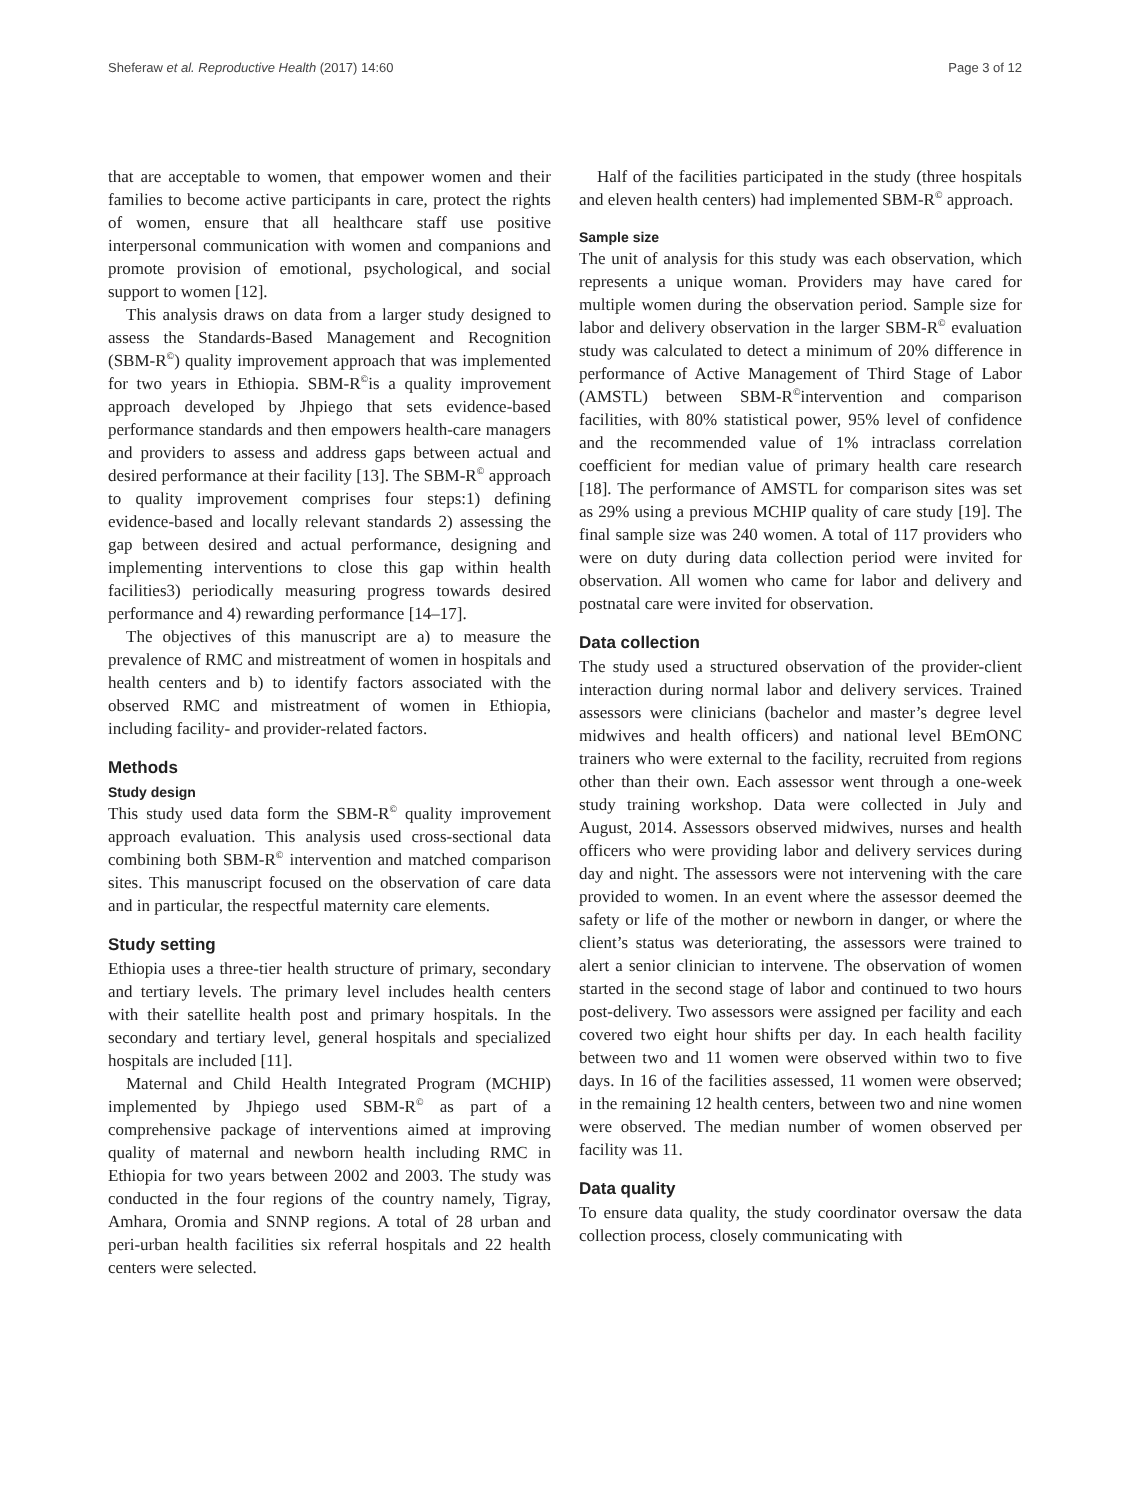Sheferaw et al. Reproductive Health (2017) 14:60 Page 3 of 12
that are acceptable to women, that empower women and their families to become active participants in care, protect the rights of women, ensure that all healthcare staff use positive interpersonal communication with women and companions and promote provision of emotional, psychological, and social support to women [12].
This analysis draws on data from a larger study designed to assess the Standards-Based Management and Recognition (SBM-R<sup>©</sup>) quality improvement approach that was implemented for two years in Ethiopia. SBM-R<sup>©</sup>is a quality improvement approach developed by Jhpiego that sets evidence-based performance standards and then empowers health-care managers and providers to assess and address gaps between actual and desired performance at their facility [13]. The SBM-R<sup>©</sup> approach to quality improvement comprises four steps:1) defining evidence-based and locally relevant standards 2) assessing the gap between desired and actual performance, designing and implementing interventions to close this gap within health facilities3) periodically measuring progress towards desired performance and 4) rewarding performance [14–17].
The objectives of this manuscript are a) to measure the prevalence of RMC and mistreatment of women in hospitals and health centers and b) to identify factors associated with the observed RMC and mistreatment of women in Ethiopia, including facility- and provider-related factors.
Methods
Study design
This study used data form the SBM-R<sup>©</sup> quality improvement approach evaluation. This analysis used cross-sectional data combining both SBM-R<sup>©</sup> intervention and matched comparison sites. This manuscript focused on the observation of care data and in particular, the respectful maternity care elements.
Study setting
Ethiopia uses a three-tier health structure of primary, secondary and tertiary levels. The primary level includes health centers with their satellite health post and primary hospitals. In the secondary and tertiary level, general hospitals and specialized hospitals are included [11].
Maternal and Child Health Integrated Program (MCHIP) implemented by Jhpiego used SBM-R<sup>©</sup> as part of a comprehensive package of interventions aimed at improving quality of maternal and newborn health including RMC in Ethiopia for two years between 2002 and 2003. The study was conducted in the four regions of the country namely, Tigray, Amhara, Oromia and SNNP regions. A total of 28 urban and peri-urban health facilities six referral hospitals and 22 health centers were selected.
Half of the facilities participated in the study (three hospitals and eleven health centers) had implemented SBM-R<sup>©</sup> approach.
Sample size
The unit of analysis for this study was each observation, which represents a unique woman. Providers may have cared for multiple women during the observation period. Sample size for labor and delivery observation in the larger SBM-R<sup>©</sup> evaluation study was calculated to detect a minimum of 20% difference in performance of Active Management of Third Stage of Labor (AMSTL) between SBM-R<sup>©</sup>intervention and comparison facilities, with 80% statistical power, 95% level of confidence and the recommended value of 1% intraclass correlation coefficient for median value of primary health care research [18]. The performance of AMSTL for comparison sites was set as 29% using a previous MCHIP quality of care study [19]. The final sample size was 240 women. A total of 117 providers who were on duty during data collection period were invited for observation. All women who came for labor and delivery and postnatal care were invited for observation.
Data collection
The study used a structured observation of the provider-client interaction during normal labor and delivery services. Trained assessors were clinicians (bachelor and master’s degree level midwives and health officers) and national level BEmONC trainers who were external to the facility, recruited from regions other than their own. Each assessor went through a one-week study training workshop. Data were collected in July and August, 2014. Assessors observed midwives, nurses and health officers who were providing labor and delivery services during day and night. The assessors were not intervening with the care provided to women. In an event where the assessor deemed the safety or life of the mother or newborn in danger, or where the client’s status was deteriorating, the assessors were trained to alert a senior clinician to intervene. The observation of women started in the second stage of labor and continued to two hours post-delivery. Two assessors were assigned per facility and each covered two eight hour shifts per day. In each health facility between two and 11 women were observed within two to five days. In 16 of the facilities assessed, 11 women were observed; in the remaining 12 health centers, between two and nine women were observed. The median number of women observed per facility was 11.
Data quality
To ensure data quality, the study coordinator oversaw the data collection process, closely communicating with